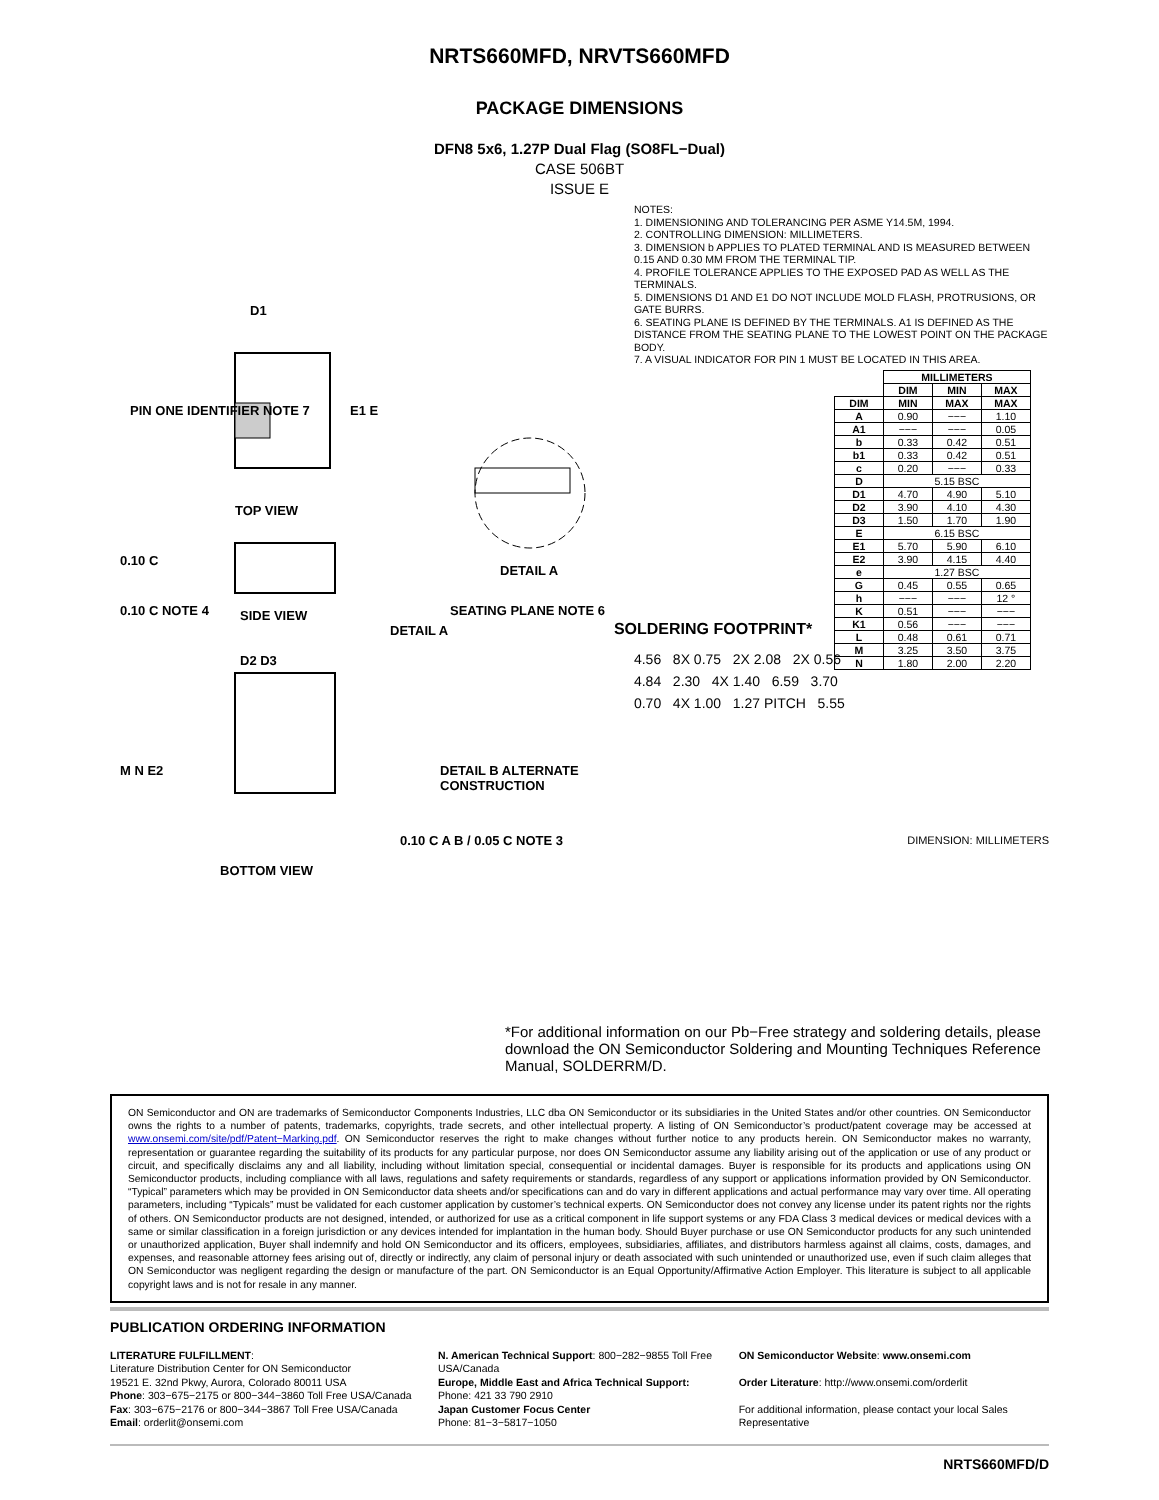NRTS660MFD, NRVTS660MFD
PACKAGE DIMENSIONS
DFN8 5x6, 1.27P Dual Flag (SO8FL−Dual)
CASE 506BT
ISSUE E
D1
PIN ONE IDENTIFIER NOTE 7 E1 E
TOP VIEW
0.10 C
0.10 C NOTE 4 SIDE VIEW
DETAIL A
SEATING PLANE NOTE 6
DETAIL A
D2 D3
M N E2 DETAIL B ALTERNATE CONSTRUCTION
BOTTOM VIEW
0.10 C A B / 0.05 C NOTE 3
NOTES:
1. DIMENSIONING AND TOLERANCING PER ASME Y14.5M, 1994.
2. CONTROLLING DIMENSION: MILLIMETERS.
3. DIMENSION b APPLIES TO PLATED TERMINAL AND IS MEASURED BETWEEN 0.15 AND 0.30 MM FROM THE TERMINAL TIP.
4. PROFILE TOLERANCE APPLIES TO THE EXPOSED PAD AS WELL AS THE TERMINALS.
5. DIMENSIONS D1 AND E1 DO NOT INCLUDE MOLD FLASH, PROTRUSIONS, OR GATE BURRS.
6. SEATING PLANE IS DEFINED BY THE TERMINALS. A1 IS DEFINED AS THE DISTANCE FROM THE SEATING PLANE TO THE LOWEST POINT ON THE PACKAGE BODY.
7. A VISUAL INDICATOR FOR PIN 1 MUST BE LOCATED IN THIS AREA.
| | MILLIMETERS | | |
| --- | --- | --- | --- |
| | DIM | MIN | MAX |
| DIM | MIN | MAX | MAX |
| A | 0.90 | −−− | 1.10 |
| A1 | −−− | −−− | 0.05 |
| b | 0.33 | 0.42 | 0.51 |
| b1 | 0.33 | 0.42 | 0.51 |
| c | 0.20 | −−− | 0.33 |
| D | 5.15 BSC | | |
| D1 | 4.70 | 4.90 | 5.10 |
| D2 | 3.90 | 4.10 | 4.30 |
| D3 | 1.50 | 1.70 | 1.90 |
| E | 6.15 BSC | | |
| E1 | 5.70 | 5.90 | 6.10 |
| E2 | 3.90 | 4.15 | 4.40 |
| e | 1.27 BSC | | |
| G | 0.45 | 0.55 | 0.65 |
| h | −−− | −−− | 12 ° |
| K | 0.51 | −−− | −−− |
| K1 | 0.56 | −−− | −−− |
| L | 0.48 | 0.61 | 0.71 |
| M | 3.25 | 3.50 | 3.75 |
| N | 1.80 | 2.00 | 2.20 |
SOLDERING FOOTPRINT*
4.56 8X 0.75 2X 2.08 2X 0.56
4.84 2.30 4X 1.40 6.59 3.70
0.70 4X 1.00 1.27 PITCH 5.55
DIMENSION: MILLIMETERS
*For additional information on our Pb−Free strategy and soldering details, please download the ON Semiconductor Soldering and Mounting Techniques Reference Manual, SOLDERRM/D.
ON Semiconductor and ON are trademarks of Semiconductor Components Industries, LLC dba ON Semiconductor or its subsidiaries in the United States and/or other countries. ON Semiconductor owns the rights to a number of patents, trademarks, copyrights, trade secrets, and other intellectual property. A listing of ON Semiconductor’s product/patent coverage may be accessed at www.onsemi.com/site/pdf/Patent−Marking.pdf. ON Semiconductor reserves the right to make changes without further notice to any products herein. ON Semiconductor makes no warranty, representation or guarantee regarding the suitability of its products for any particular purpose, nor does ON Semiconductor assume any liability arising out of the application or use of any product or circuit, and specifically disclaims any and all liability, including without limitation special, consequential or incidental damages. Buyer is responsible for its products and applications using ON Semiconductor products, including compliance with all laws, regulations and safety requirements or standards, regardless of any support or applications information provided by ON Semiconductor. “Typical” parameters which may be provided in ON Semiconductor data sheets and/or specifications can and do vary in different applications and actual performance may vary over time. All operating parameters, including “Typicals” must be validated for each customer application by customer’s technical experts. ON Semiconductor does not convey any license under its patent rights nor the rights of others. ON Semiconductor products are not designed, intended, or authorized for use as a critical component in life support systems or any FDA Class 3 medical devices or medical devices with a same or similar classification in a foreign jurisdiction or any devices intended for implantation in the human body. Should Buyer purchase or use ON Semiconductor products for any such unintended or unauthorized application, Buyer shall indemnify and hold ON Semiconductor and its officers, employees, subsidiaries, affiliates, and distributors harmless against all claims, costs, damages, and expenses, and reasonable attorney fees arising out of, directly or indirectly, any claim of personal injury or death associated with such unintended or unauthorized use, even if such claim alleges that ON Semiconductor was negligent regarding the design or manufacture of the part. ON Semiconductor is an Equal Opportunity/Affirmative Action Employer. This literature is subject to all applicable copyright laws and is not for resale in any manner.
PUBLICATION ORDERING INFORMATION
LITERATURE FULFILLMENT:
Literature Distribution Center for ON Semiconductor
19521 E. 32nd Pkwy, Aurora, Colorado 80011 USA
Phone: 303−675−2175 or 800−344−3860 Toll Free USA/Canada
Fax: 303−675−2176 or 800−344−3867 Toll Free USA/Canada
Email: orderlit@onsemi.com
N. American Technical Support: 800−282−9855 Toll Free USA/Canada
Europe, Middle East and Africa Technical Support:
Phone: 421 33 790 2910
Japan Customer Focus Center
Phone: 81−3−5817−1050
ON Semiconductor Website: www.onsemi.com
Order Literature: http://www.onsemi.com/orderlit
For additional information, please contact your local Sales Representative
NRTS660MFD/D